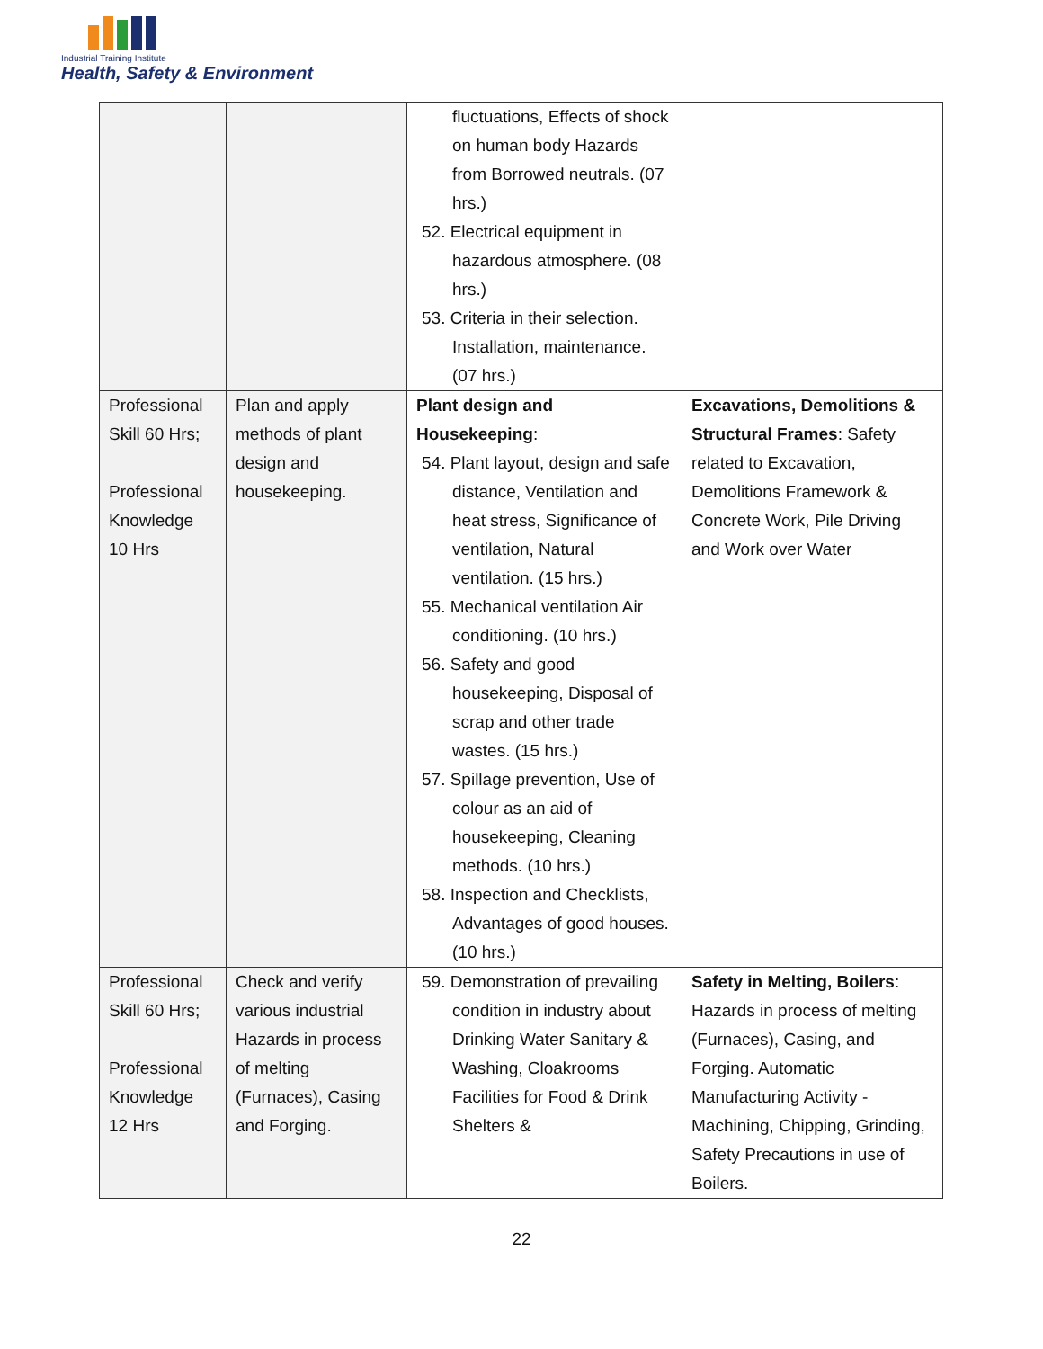Industrial Training Institute
Health, Safety & Environment
| | | fluctuations, Effects of shock on human body Hazards from Borrowed neutrals. (07 hrs.) 52. Electrical equipment in hazardous atmosphere. (08 hrs.) 53. Criteria in their selection. Installation, maintenance. (07 hrs.) | |
| Professional Skill 60 Hrs; Professional Knowledge 10 Hrs | Plan and apply methods of plant design and housekeeping. | Plant design and Housekeeping : 54. Plant layout, design and safe distance, Ventilation and heat stress, Significance of ventilation, Natural ventilation. (15 hrs.) 55. Mechanical ventilation Air conditioning. (10 hrs.) 56. Safety and good housekeeping, Disposal of scrap and other trade wastes. (15 hrs.) 57. Spillage prevention, Use of colour as an aid of housekeeping, Cleaning methods. (10 hrs.) 58. Inspection and Checklists, Advantages of good houses. (10 hrs.) | Excavations, Demolitions & Structural Frames : Safety related to Excavation, Demolitions Framework & Concrete Work, Pile Driving and Work over Water |
| Professional Skill 60 Hrs; Professional Knowledge 12 Hrs | Check and verify various industrial Hazards in process of melting (Furnaces), Casing and Forging. | 59. Demonstration of prevailing condition in industry about Drinking Water Sanitary & Washing, Cloakrooms Facilities for Food & Drink Shelters & | Safety in Melting, Boilers : Hazards in process of melting (Furnaces), Casing, and Forging. Automatic Manufacturing Activity - Machining, Chipping, Grinding, Safety Precautions in use of Boilers. |
22